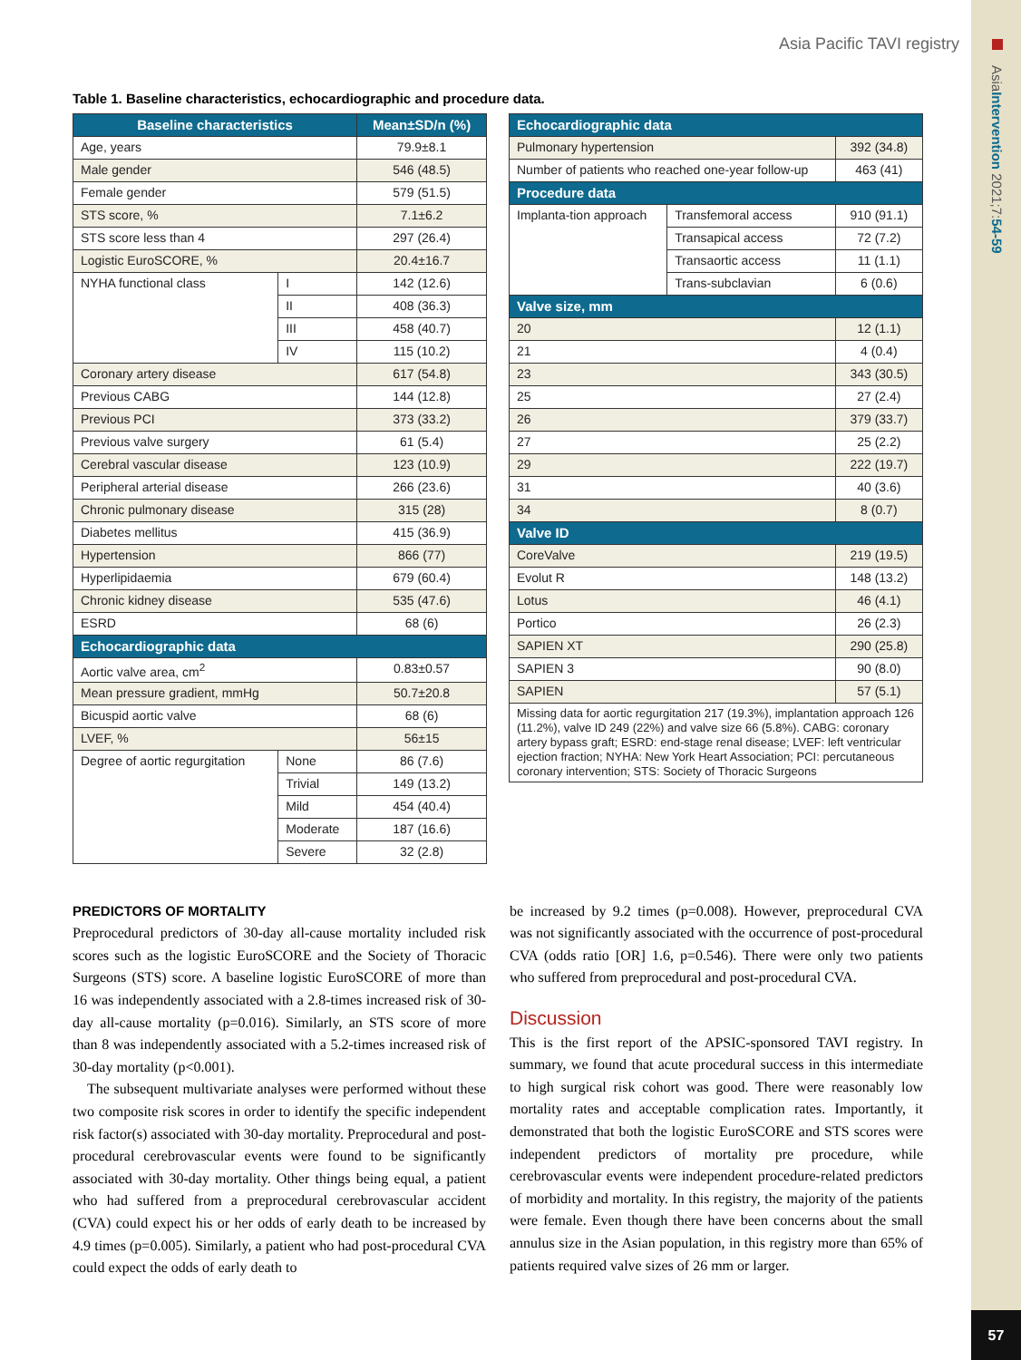AsiaIntervention 2021;7:54-59
57
Asia Pacific TAVI registry
Table 1. Baseline characteristics, echocardiographic and procedure data.
| Baseline characteristics | | Mean±SD/n (%) |
| --- | --- | --- |
| Age, years | | 79.9±8.1 |
| Male gender | | 546 (48.5) |
| Female gender | | 579 (51.5) |
| STS score, % | | 7.1±6.2 |
| STS score less than 4 | | 297 (26.4) |
| Logistic EuroSCORE, % | | 20.4±16.7 |
| NYHA functional class | I | 142 (12.6) |
| | II | 408 (36.3) |
| | III | 458 (40.7) |
| | IV | 115 (10.2) |
| Coronary artery disease | | 617 (54.8) |
| Previous CABG | | 144 (12.8) |
| Previous PCI | | 373 (33.2) |
| Previous valve surgery | | 61 (5.4) |
| Cerebral vascular disease | | 123 (10.9) |
| Peripheral arterial disease | | 266 (23.6) |
| Chronic pulmonary disease | | 315 (28) |
| Diabetes mellitus | | 415 (36.9) |
| Hypertension | | 866 (77) |
| Hyperlipidaemia | | 679 (60.4) |
| Chronic kidney disease | | 535 (47.6) |
| ESRD | | 68 (6) |
| Echocardiographic data | | |
| Aortic valve area, cm<sup>2</sup> | | 0.83±0.57 |
| Mean pressure gradient, mmHg | | 50.7±20.8 |
| Bicuspid aortic valve | | 68 (6) |
| LVEF, % | | 56±15 |
| Degree of aortic regurgitation | None | 86 (7.6) |
| | Trivial | 149 (13.2) |
| | Mild | 454 (40.4) |
| | Moderate | 187 (16.6) |
| | Severe | 32 (2.8) |
| Echocardiographic data | | |
| Pulmonary hypertension | | 392 (34.8) |
| Number of patients who reached one-year follow-up | | 463 (41) |
| Procedure data | | |
| Implanta-tion approach | Transfemoral access | 910 (91.1) |
| | Transapical access | 72 (7.2) |
| | Transaortic access | 11 (1.1) |
| | Trans-subclavian | 6 (0.6) |
| Valve size, mm | | |
| 20 | | 12 (1.1) |
| 21 | | 4 (0.4) |
| 23 | | 343 (30.5) |
| 25 | | 27 (2.4) |
| 26 | | 379 (33.7) |
| 27 | | 25 (2.2) |
| 29 | | 222 (19.7) |
| 31 | | 40 (3.6) |
| 34 | | 8 (0.7) |
| Valve ID | | |
| CoreValve | | 219 (19.5) |
| Evolut R | | 148 (13.2) |
| Lotus | | 46 (4.1) |
| Portico | | 26 (2.3) |
| SAPIEN XT | | 290 (25.8) |
| SAPIEN 3 | | 90 (8.0) |
| SAPIEN | | 57 (5.1) |
| Missing data for aortic regurgitation 217 (19.3%), implantation approach 126 (11.2%), valve ID 249 (22%) and valve size 66 (5.8%). CABG: coronary artery bypass graft; ESRD: end-stage renal disease; LVEF: left ventricular ejection fraction; NYHA: New York Heart Association; PCI: percutaneous coronary intervention; STS: Society of Thoracic Surgeons | | |
PREDICTORS OF MORTALITY
Preprocedural predictors of 30-day all-cause mortality included risk scores such as the logistic EuroSCORE and the Society of Thoracic Surgeons (STS) score. A baseline logistic EuroSCORE of more than 16 was independently associated with a 2.8-times increased risk of 30-day all-cause mortality (p=0.016). Similarly, an STS score of more than 8 was independently associated with a 5.2-times increased risk of 30-day mortality (p<0.001).
The subsequent multivariate analyses were performed without these two composite risk scores in order to identify the specific independent risk factor(s) associated with 30-day mortality. Preprocedural and post-procedural cerebrovascular events were found to be significantly associated with 30-day mortality. Other things being equal, a patient who had suffered from a preprocedural cerebrovascular accident (CVA) could expect his or her odds of early death to be increased by 4.9 times (p=0.005). Similarly, a patient who had post-procedural CVA could expect the odds of early death to
be increased by 9.2 times (p=0.008). However, preprocedural CVA was not significantly associated with the occurrence of post-procedural CVA (odds ratio [OR] 1.6, p=0.546). There were only two patients who suffered from preprocedural and post-procedural CVA.
Discussion
This is the first report of the APSIC-sponsored TAVI registry. In summary, we found that acute procedural success in this intermediate to high surgical risk cohort was good. There were reasonably low mortality rates and acceptable complication rates. Importantly, it demonstrated that both the logistic EuroSCORE and STS scores were independent predictors of mortality pre procedure, while cerebrovascular events were independent procedure-related predictors of morbidity and mortality. In this registry, the majority of the patients were female. Even though there have been concerns about the small annulus size in the Asian population, in this registry more than 65% of patients required valve sizes of 26 mm or larger.